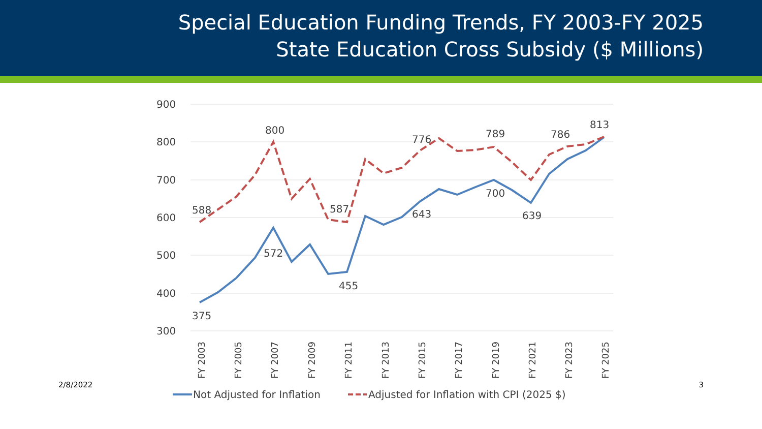Special Education Funding Trends, FY 2003-FY 2025
State Education Cross Subsidy ($ Millions)
900
800
700
600
500
400
300
588
800
587
776
789
786
813
375
572
455
643
700
639
FY 2003
FY 2005
FY 2007
FY 2009
FY 2011
FY 2013
FY 2015
FY 2017
FY 2019
FY 2021
FY 2023
FY 2025
Not Adjusted for Inflation
Adjusted for Inflation with CPI (2025 $)
2/8/2022 3